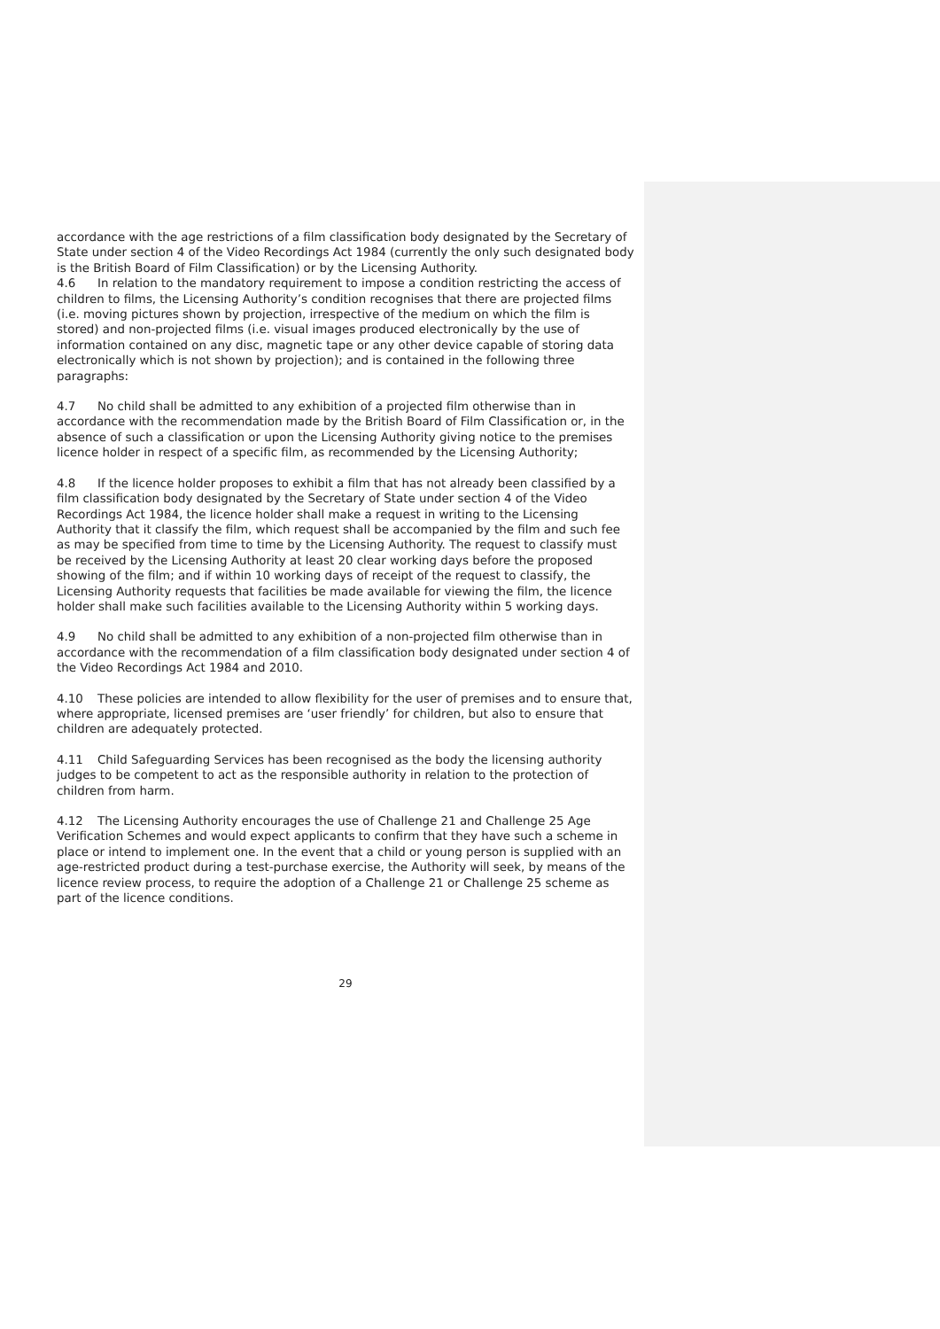accordance with the age restrictions of a film classification body designated by the Secretary of State under section 4 of the Video Recordings Act 1984 (currently the only such designated body is the British Board of Film Classification) or by the Licensing Authority.
4.6 In relation to the mandatory requirement to impose a condition restricting the access of children to films, the Licensing Authority’s condition recognises that there are projected films (i.e. moving pictures shown by projection, irrespective of the medium on which the film is stored) and non-projected films (i.e. visual images produced electronically by the use of information contained on any disc, magnetic tape or any other device capable of storing data electronically which is not shown by projection); and is contained in the following three paragraphs:
4.7 No child shall be admitted to any exhibition of a projected film otherwise than in accordance with the recommendation made by the British Board of Film Classification or, in the absence of such a classification or upon the Licensing Authority giving notice to the premises licence holder in respect of a specific film, as recommended by the Licensing Authority;
4.8 If the licence holder proposes to exhibit a film that has not already been classified by a film classification body designated by the Secretary of State under section 4 of the Video Recordings Act 1984, the licence holder shall make a request in writing to the Licensing Authority that it classify the film, which request shall be accompanied by the film and such fee as may be specified from time to time by the Licensing Authority. The request to classify must be received by the Licensing Authority at least 20 clear working days before the proposed showing of the film; and if within 10 working days of receipt of the request to classify, the Licensing Authority requests that facilities be made available for viewing the film, the licence holder shall make such facilities available to the Licensing Authority within 5 working days.
4.9 No child shall be admitted to any exhibition of a non-projected film otherwise than in accordance with the recommendation of a film classification body designated under section 4 of the Video Recordings Act 1984 and 2010.
4.10 These policies are intended to allow flexibility for the user of premises and to ensure that, where appropriate, licensed premises are ‘user friendly’ for children, but also to ensure that children are adequately protected.
4.11 Child Safeguarding Services has been recognised as the body the licensing authority judges to be competent to act as the responsible authority in relation to the protection of children from harm.
4.12 The Licensing Authority encourages the use of Challenge 21 and Challenge 25 Age Verification Schemes and would expect applicants to confirm that they have such a scheme in place or intend to implement one. In the event that a child or young person is supplied with an age-restricted product during a test-purchase exercise, the Authority will seek, by means of the licence review process, to require the adoption of a Challenge 21 or Challenge 25 scheme as part of the licence conditions.
29